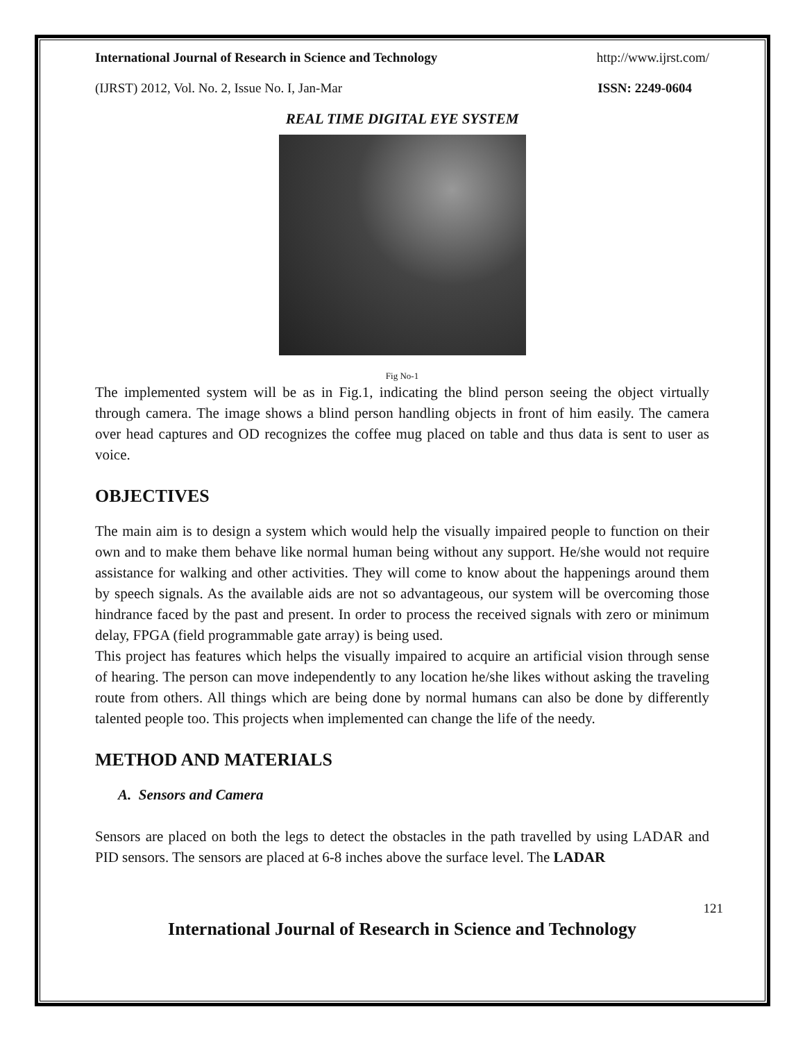International Journal of Research in Science and Technology http://www.ijrst.com/
(IJRST) 2012, Vol. No. 2, Issue No. I, Jan-Mar ISSN: 2249-0604
REAL TIME DIGITAL EYE SYSTEM
Fig No-1
The implemented system will be as in Fig.1, indicating the blind person seeing the object virtually through camera. The image shows a blind person handling objects in front of him easily. The camera over head captures and OD recognizes the coffee mug placed on table and thus data is sent to user as voice.
OBJECTIVES
The main aim is to design a system which would help the visually impaired people to function on their own and to make them behave like normal human being without any support. He/she would not require assistance for walking and other activities. They will come to know about the happenings around them by speech signals. As the available aids are not so advantageous, our system will be overcoming those hindrance faced by the past and present. In order to process the received signals with zero or minimum delay, FPGA (field programmable gate array) is being used.
This project has features which helps the visually impaired to acquire an artificial vision through sense of hearing. The person can move independently to any location he/she likes without asking the traveling route from others. All things which are being done by normal humans can also be done by differently talented people too. This projects when implemented can change the life of the needy.
METHOD AND MATERIALS
A. Sensors and Camera
Sensors are placed on both the legs to detect the obstacles in the path travelled by using LADAR and PID sensors. The sensors are placed at 6-8 inches above the surface level. The LADAR
121
International Journal of Research in Science and Technology